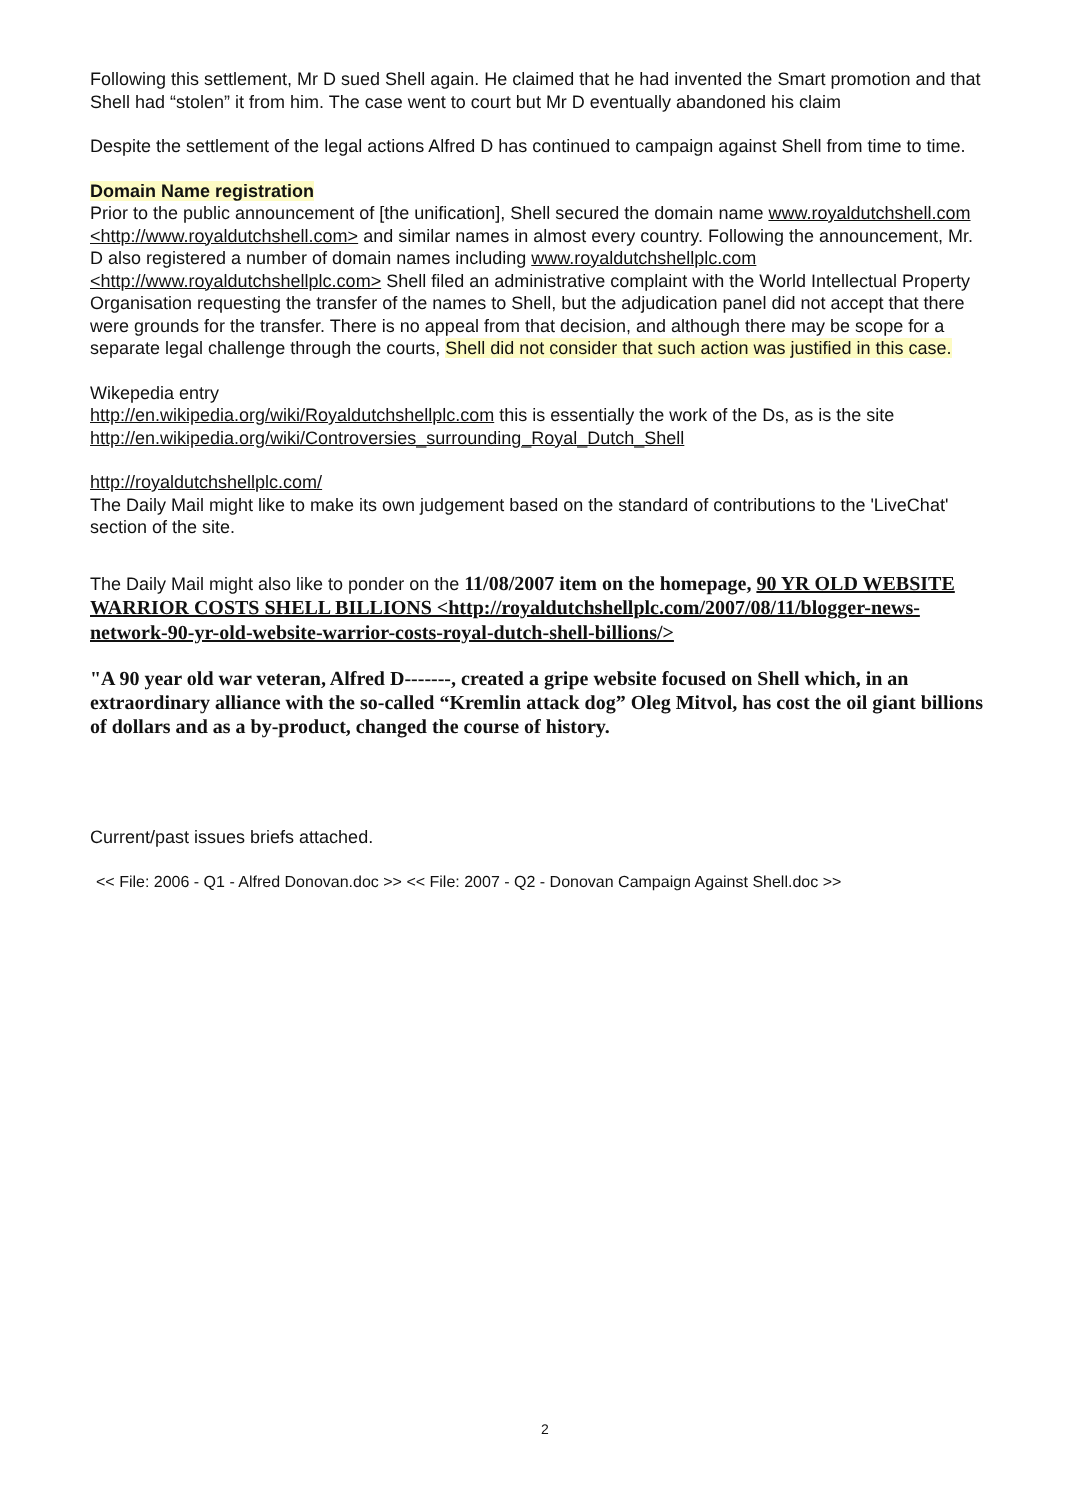Following this settlement, Mr D sued Shell again. He claimed that he had invented the Smart promotion and that Shell had “stolen” it from him. The case went to court but Mr D eventually abandoned his claim
Despite the settlement of the legal actions Alfred D has continued to campaign against Shell from time to time.
Domain Name registration
Prior to the public announcement of [the unification], Shell secured the domain name www.royaldutchshell.com <http://www.royaldutchshell.com> and similar names in almost every country. Following the announcement, Mr. D also registered a number of domain names including www.royaldutchshellplc.com <http://www.royaldutchshellplc.com> Shell filed an administrative complaint with the World Intellectual Property Organisation requesting the transfer of the names to Shell, but the adjudication panel did not accept that there were grounds for the transfer. There is no appeal from that decision, and although there may be scope for a separate legal challenge through the courts, Shell did not consider that such action was justified in this case.
Wikepedia entry
http://en.wikipedia.org/wiki/Royaldutchshellplc.com this is essentially the work of the Ds, as is the site http://en.wikipedia.org/wiki/Controversies_surrounding_Royal_Dutch_Shell
http://royaldutchshellplc.com/
The Daily Mail might like to make its own judgement based on the standard of contributions to the 'LiveChat' section of the site.
The Daily Mail might also like to ponder on the 11/08/2007 item on the homepage, 90 YR OLD WEBSITE WARRIOR COSTS SHELL BILLIONS <http://royaldutchshellplc.com/2007/08/11/blogger-news-network-90-yr-old-website-warrior-costs-royal-dutch-shell-billions/>
"A 90 year old war veteran, Alfred D-------, created a gripe website focused on Shell which, in an extraordinary alliance with the so-called “Kremlin attack dog” Oleg Mitvol, has cost the oil giant billions of dollars and as a by-product, changed the course of history.
Current/past issues briefs attached.
<< File: 2006 - Q1 - Alfred Donovan.doc >> << File: 2007 - Q2 - Donovan Campaign Against Shell.doc >>
2